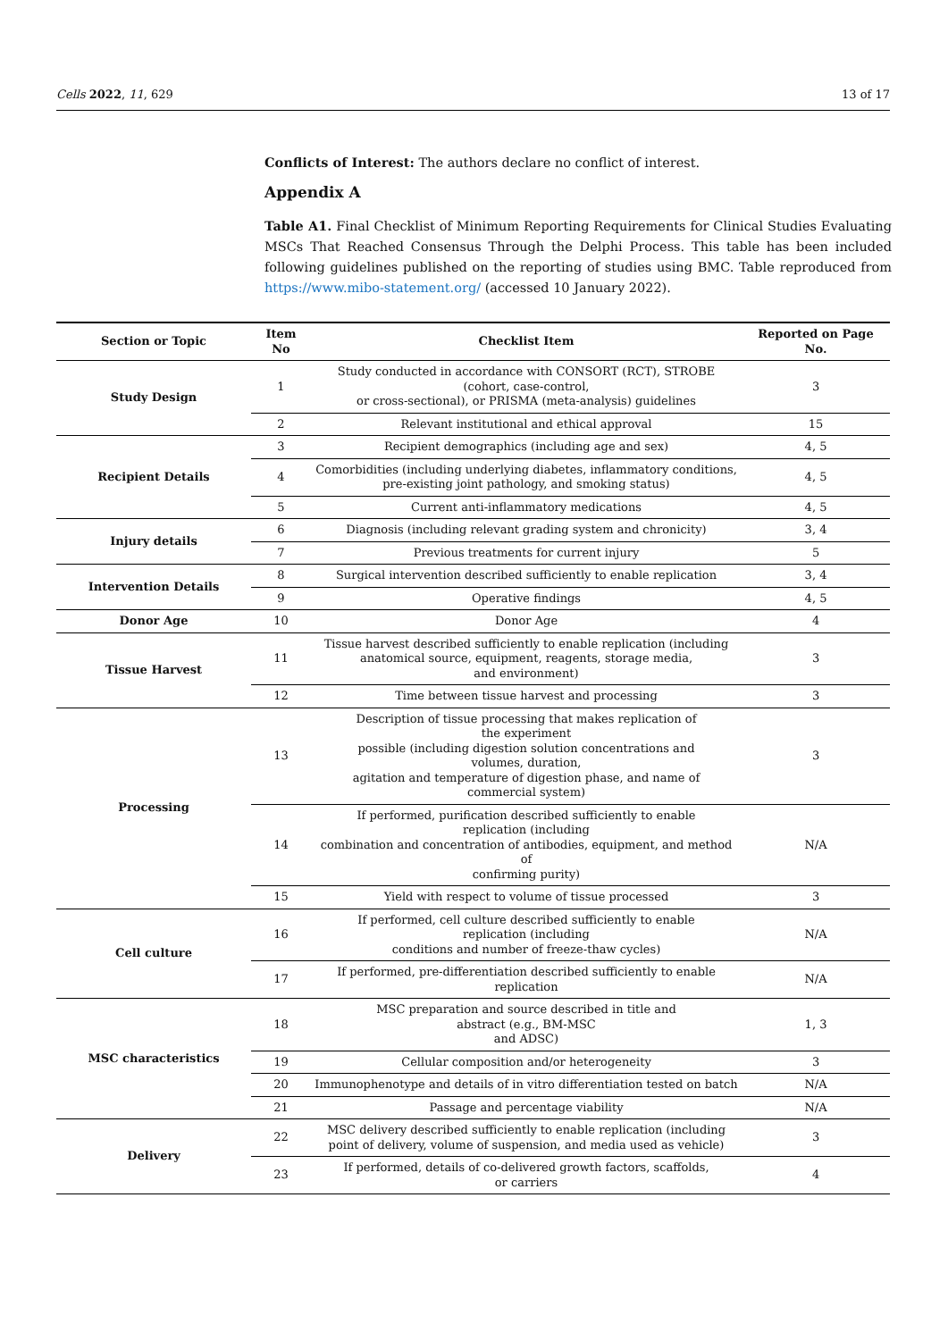Cells 2022, 11, 629 13 of 17
Conflicts of Interest: The authors declare no conflict of interest.
Appendix A
Table A1. Final Checklist of Minimum Reporting Requirements for Clinical Studies Evaluating MSCs That Reached Consensus Through the Delphi Process. This table has been included following guidelines published on the reporting of studies using BMC. Table reproduced from https://www.mibo-statement.org/ (accessed 10 January 2022).
| Section or Topic | Item No | Checklist Item | Reported on Page No. |
| --- | --- | --- | --- |
| Study Design | 1 | Study conducted in accordance with CONSORT (RCT), STROBE (cohort, case-control, or cross-sectional), or PRISMA (meta-analysis) guidelines | 3 |
| | 2 | Relevant institutional and ethical approval | 15 |
| Recipient Details | 3 | Recipient demographics (including age and sex) | 4, 5 |
| | 4 | Comorbidities (including underlying diabetes, inflammatory conditions, pre-existing joint pathology, and smoking status) | 4, 5 |
| | 5 | Current anti-inflammatory medications | 4, 5 |
| Injury details | 6 | Diagnosis (including relevant grading system and chronicity) | 3, 4 |
| | 7 | Previous treatments for current injury | 5 |
| Intervention Details | 8 | Surgical intervention described sufficiently to enable replication | 3, 4 |
| | 9 | Operative findings | 4, 5 |
| Donor Age | 10 | Donor Age | 4 |
| Tissue Harvest | 11 | Tissue harvest described sufficiently to enable replication (including anatomical source, equipment, reagents, storage media, and environment) | 3 |
| | 12 | Time between tissue harvest and processing | 3 |
| Processing | 13 | Description of tissue processing that makes replication of the experiment possible (including digestion solution concentrations and volumes, duration, agitation and temperature of digestion phase, and name of commercial system) | 3 |
| | 14 | If performed, purification described sufficiently to enable replication (including combination and concentration of antibodies, equipment, and method of confirming purity) | N/A |
| | 15 | Yield with respect to volume of tissue processed | 3 |
| Cell culture | 16 | If performed, cell culture described sufficiently to enable replication (including conditions and number of freeze-thaw cycles) | N/A |
| | 17 | If performed, pre-differentiation described sufficiently to enable replication | N/A |
| MSC characteristics | 18 | MSC preparation and source described in title and abstract (e.g., BM-MSC and ADSC) | 1, 3 |
| | 19 | Cellular composition and/or heterogeneity | 3 |
| | 20 | Immunophenotype and details of in vitro differentiation tested on batch | N/A |
| | 21 | Passage and percentage viability | N/A |
| Delivery | 22 | MSC delivery described sufficiently to enable replication (including point of delivery, volume of suspension, and media used as vehicle) | 3 |
| | 23 | If performed, details of co-delivered growth factors, scaffolds, or carriers | 4 |